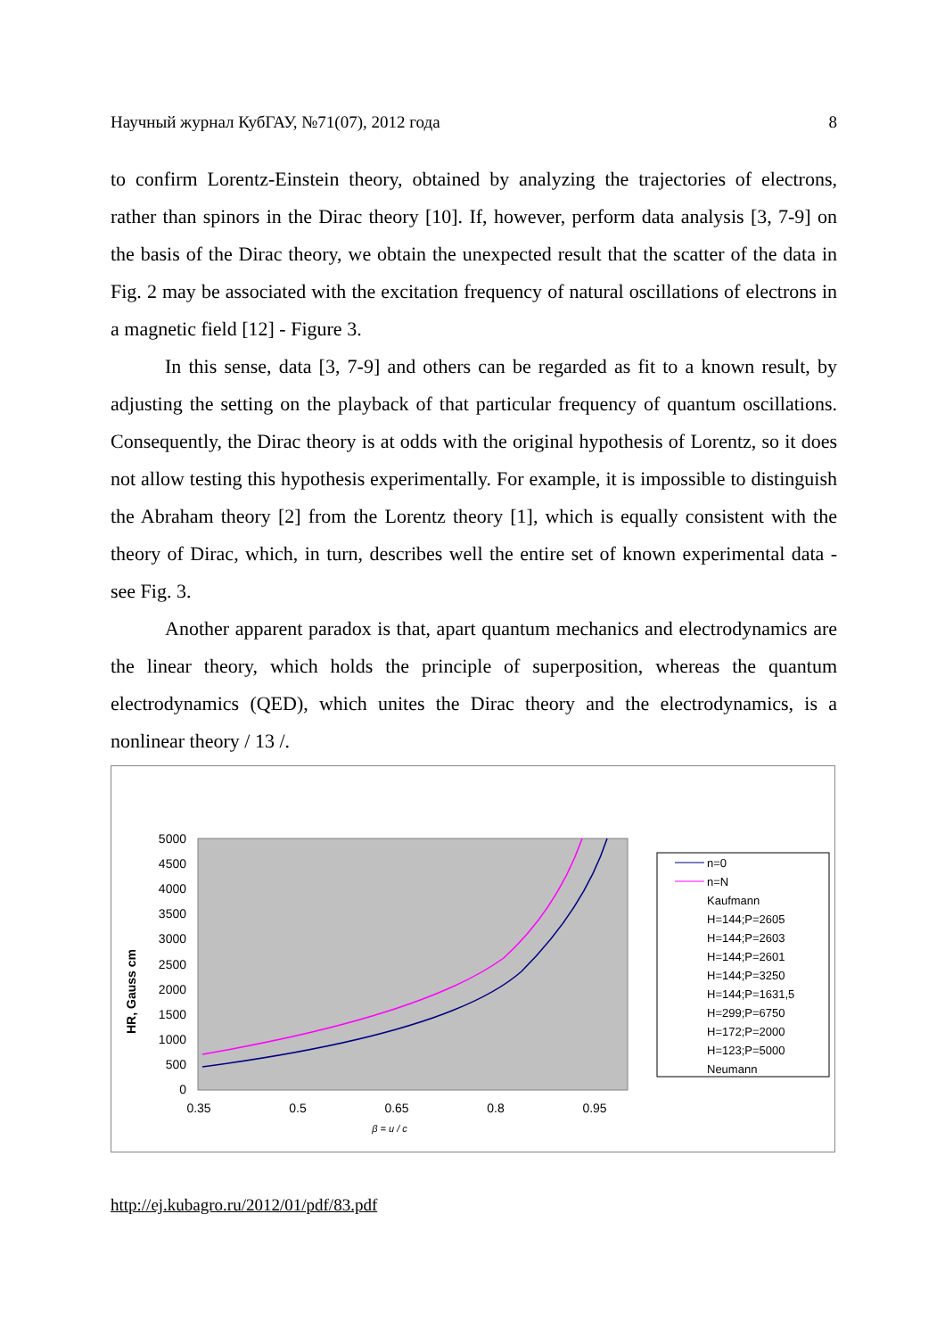Научный журнал КубГАУ, №71(07), 2012 года 8
to confirm Lorentz-Einstein theory, obtained by analyzing the trajectories of electrons, rather than spinors in the Dirac theory [10]. If, however, perform data analysis [3, 7-9] on the basis of the Dirac theory, we obtain the unexpected result that the scatter of the data in Fig. 2 may be associated with the excitation frequency of natural oscillations of electrons in a magnetic field [12] - Figure 3.
In this sense, data [3, 7-9] and others can be regarded as fit to a known result, by adjusting the setting on the playback of that particular frequency of quantum oscillations. Consequently, the Dirac theory is at odds with the original hypothesis of Lorentz, so it does not allow testing this hypothesis experimentally. For example, it is impossible to distinguish the Abraham theory [2] from the Lorentz theory [1], which is equally consistent with the theory of Dirac, which, in turn, describes well the entire set of known experimental data - see Fig. 3.
Another apparent paradox is that, apart quantum mechanics and electrodynamics are the linear theory, which holds the principle of superposition, whereas the quantum electrodynamics (QED), which unites the Dirac theory and the electrodynamics, is a nonlinear theory / 13 /.
5000
4500
4000
3500
3000
2500
2000
1500
1000
500
0
0.35
0.5
0.65
0.8
0.95
β = u / c
HR, Gauss cm
n=0
n=N
Kaufmann
H=144;P=2605
H=144;P=2603
H=144;P=2601
H=144;P=3250
H=144;P=1631,5
H=299;P=6750
H=172;P=2000
H=123;P=5000
Neumann
http://ej.kubagro.ru/2012/01/pdf/83.pdf